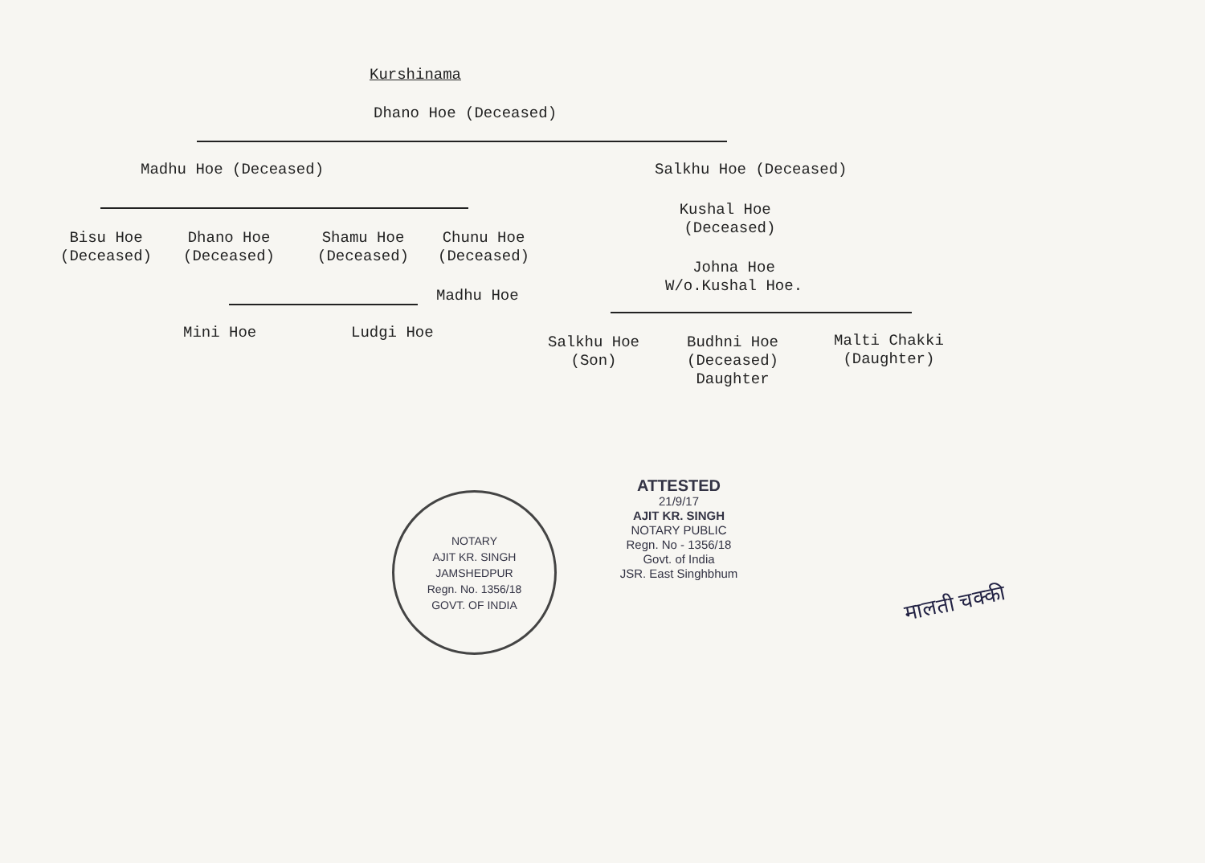Kurshinama
Dhano Hoe (Deceased)
Madhu Hoe (Deceased) Salkhu Hoe (Deceased)
Bisu Hoe
(Deceased)
Dhano Hoe
(Deceased)
Shamu Hoe
(Deceased)
Chunu Hoe
(Deceased)
Kushal Hoe
(Deceased)
Madhu Hoe
Johna Hoe
W/o.Kushal Hoe.
Mini Hoe Ludgi Hoe
Salkhu Hoe
(Son)
Budhni Hoe
(Deceased)
Daughter
Malti Chakki
(Daughter)
NOTARY
AJIT KR. SINGH
JAMSHEDPUR
Regn. No. 1356/18
GOVT. OF INDIA
ATTESTED
21/9/17
AJIT KR. SINGH
NOTARY PUBLIC
Regn. No - 1356/18
Govt. of India
JSR. East Singhbhum
मालती चक्की